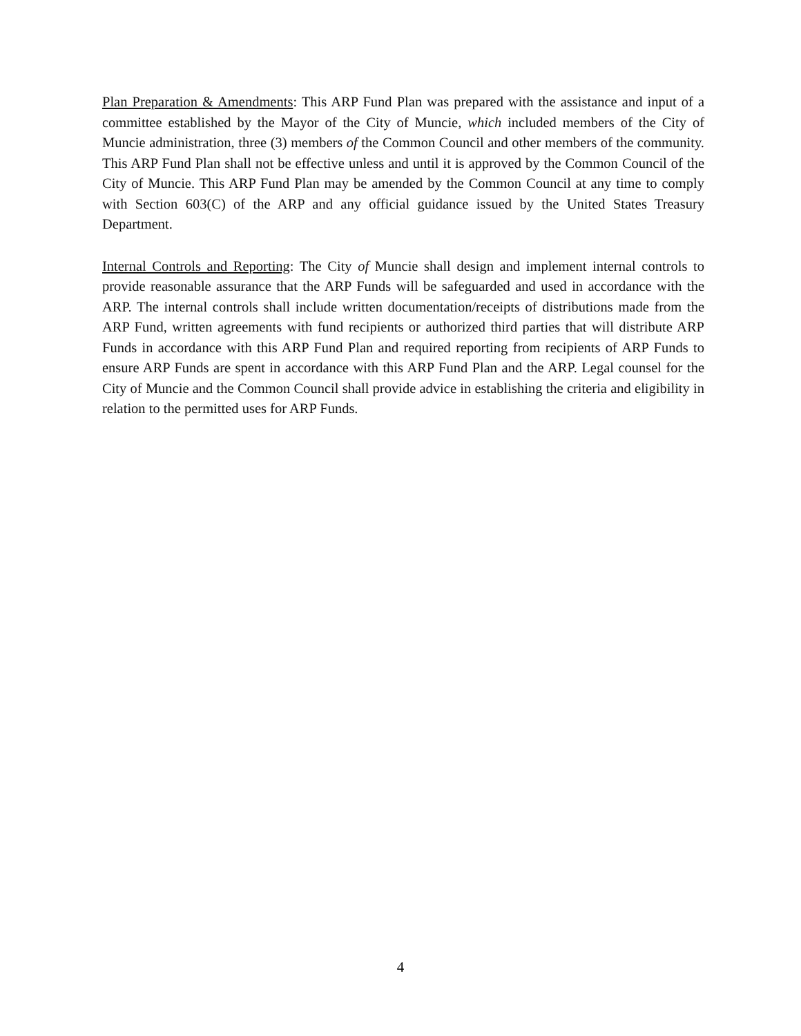Plan Preparation & Amendments: This ARP Fund Plan was prepared with the assistance and input of a committee established by the Mayor of the City of Muncie, which included members of the City of Muncie administration, three (3) members of the Common Council and other members of the community. This ARP Fund Plan shall not be effective unless and until it is approved by the Common Council of the City of Muncie. This ARP Fund Plan may be amended by the Common Council at any time to comply with Section 603(C) of the ARP and any official guidance issued by the United States Treasury Department.
Internal Controls and Reporting: The City of Muncie shall design and implement internal controls to provide reasonable assurance that the ARP Funds will be safeguarded and used in accordance with the ARP. The internal controls shall include written documentation/receipts of distributions made from the ARP Fund, written agreements with fund recipients or authorized third parties that will distribute ARP Funds in accordance with this ARP Fund Plan and required reporting from recipients of ARP Funds to ensure ARP Funds are spent in accordance with this ARP Fund Plan and the ARP. Legal counsel for the City of Muncie and the Common Council shall provide advice in establishing the criteria and eligibility in relation to the permitted uses for ARP Funds.
4